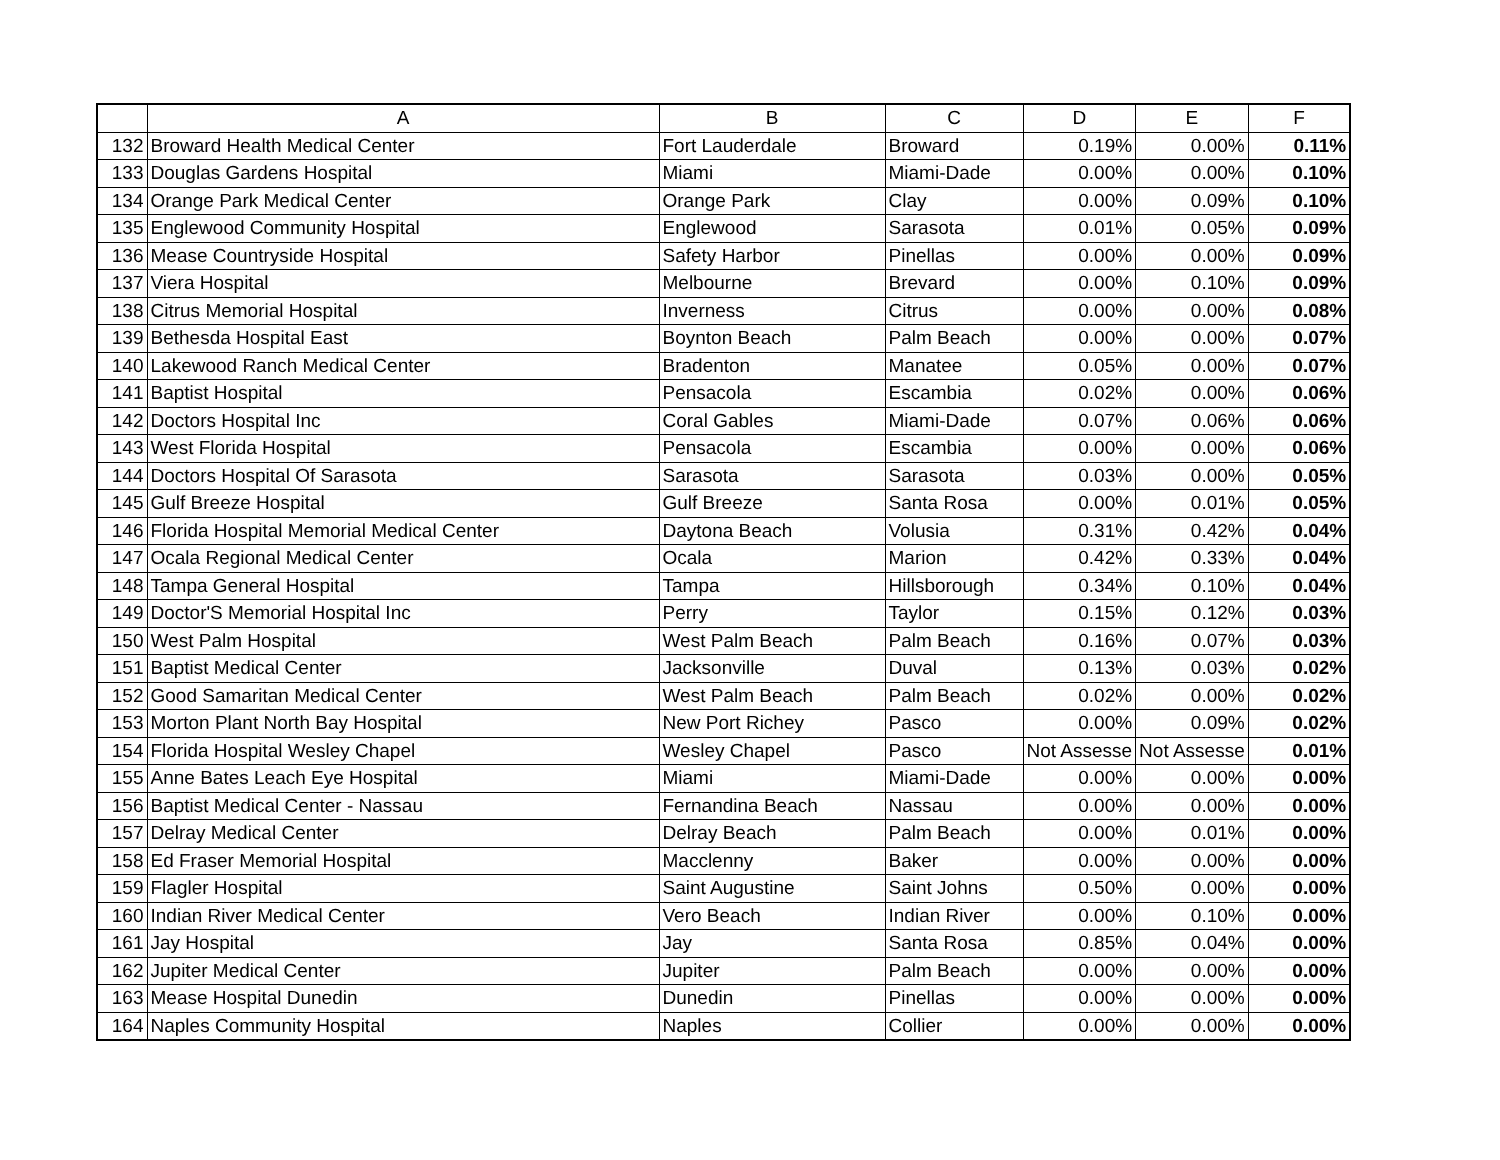| | A | B | C | D | E | F |
| --- | --- | --- | --- | --- | --- | --- |
| 132 | Broward Health Medical Center | Fort Lauderdale | Broward | 0.19% | 0.00% | 0.11% |
| 133 | Douglas Gardens Hospital | Miami | Miami-Dade | 0.00% | 0.00% | 0.10% |
| 134 | Orange Park Medical Center | Orange Park | Clay | 0.00% | 0.09% | 0.10% |
| 135 | Englewood Community Hospital | Englewood | Sarasota | 0.01% | 0.05% | 0.09% |
| 136 | Mease Countryside Hospital | Safety Harbor | Pinellas | 0.00% | 0.00% | 0.09% |
| 137 | Viera Hospital | Melbourne | Brevard | 0.00% | 0.10% | 0.09% |
| 138 | Citrus Memorial Hospital | Inverness | Citrus | 0.00% | 0.00% | 0.08% |
| 139 | Bethesda Hospital East | Boynton Beach | Palm Beach | 0.00% | 0.00% | 0.07% |
| 140 | Lakewood Ranch Medical Center | Bradenton | Manatee | 0.05% | 0.00% | 0.07% |
| 141 | Baptist Hospital | Pensacola | Escambia | 0.02% | 0.00% | 0.06% |
| 142 | Doctors Hospital Inc | Coral Gables | Miami-Dade | 0.07% | 0.06% | 0.06% |
| 143 | West Florida Hospital | Pensacola | Escambia | 0.00% | 0.00% | 0.06% |
| 144 | Doctors Hospital Of Sarasota | Sarasota | Sarasota | 0.03% | 0.00% | 0.05% |
| 145 | Gulf Breeze Hospital | Gulf Breeze | Santa Rosa | 0.00% | 0.01% | 0.05% |
| 146 | Florida Hospital Memorial Medical Center | Daytona Beach | Volusia | 0.31% | 0.42% | 0.04% |
| 147 | Ocala Regional Medical Center | Ocala | Marion | 0.42% | 0.33% | 0.04% |
| 148 | Tampa General Hospital | Tampa | Hillsborough | 0.34% | 0.10% | 0.04% |
| 149 | Doctor'S Memorial Hospital Inc | Perry | Taylor | 0.15% | 0.12% | 0.03% |
| 150 | West Palm Hospital | West Palm Beach | Palm Beach | 0.16% | 0.07% | 0.03% |
| 151 | Baptist Medical Center | Jacksonville | Duval | 0.13% | 0.03% | 0.02% |
| 152 | Good Samaritan Medical Center | West Palm Beach | Palm Beach | 0.02% | 0.00% | 0.02% |
| 153 | Morton Plant North Bay Hospital | New Port Richey | Pasco | 0.00% | 0.09% | 0.02% |
| 154 | Florida Hospital Wesley Chapel | Wesley Chapel | Pasco | Not Assesse | Not Assesse | 0.01% |
| 155 | Anne Bates Leach Eye Hospital | Miami | Miami-Dade | 0.00% | 0.00% | 0.00% |
| 156 | Baptist Medical Center - Nassau | Fernandina Beach | Nassau | 0.00% | 0.00% | 0.00% |
| 157 | Delray Medical Center | Delray Beach | Palm Beach | 0.00% | 0.01% | 0.00% |
| 158 | Ed Fraser Memorial Hospital | Macclenny | Baker | 0.00% | 0.00% | 0.00% |
| 159 | Flagler Hospital | Saint Augustine | Saint Johns | 0.50% | 0.00% | 0.00% |
| 160 | Indian River Medical Center | Vero Beach | Indian River | 0.00% | 0.10% | 0.00% |
| 161 | Jay Hospital | Jay | Santa Rosa | 0.85% | 0.04% | 0.00% |
| 162 | Jupiter Medical Center | Jupiter | Palm Beach | 0.00% | 0.00% | 0.00% |
| 163 | Mease Hospital Dunedin | Dunedin | Pinellas | 0.00% | 0.00% | 0.00% |
| 164 | Naples Community Hospital | Naples | Collier | 0.00% | 0.00% | 0.00% |